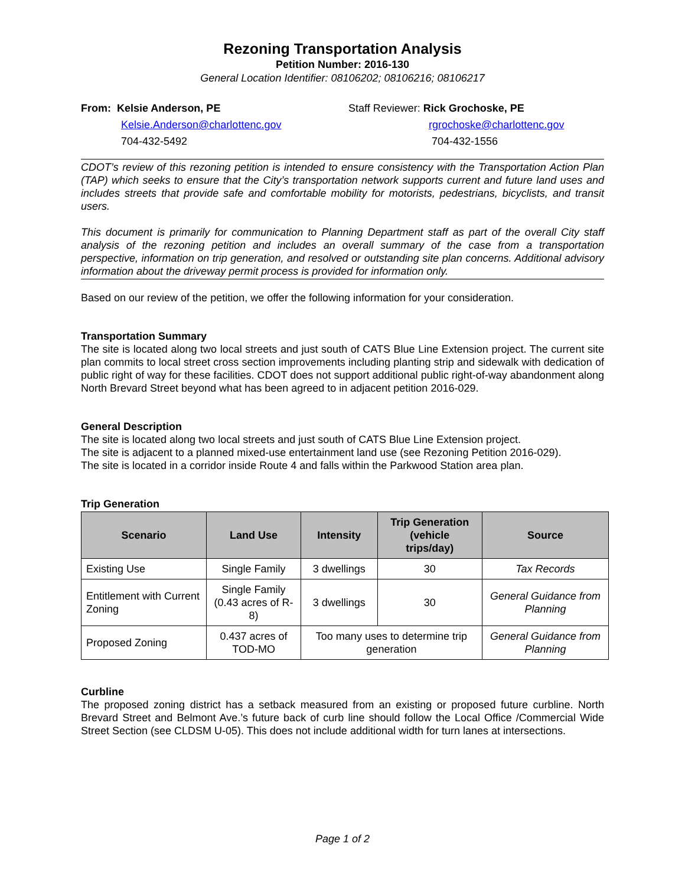Rezoning Transportation Analysis
Petition Number: 2016-130
General Location Identifier: 08106202; 08106216; 08106217
From: Kelsie Anderson, PE
Kelsie.Anderson@charlottenc.gov
704-432-5492
Staff Reviewer: Rick Grochoske, PE
rgrochoske@charlottenc.gov
704-432-1556
CDOT’s review of this rezoning petition is intended to ensure consistency with the Transportation Action Plan (TAP) which seeks to ensure that the City’s transportation network supports current and future land uses and includes streets that provide safe and comfortable mobility for motorists, pedestrians, bicyclists, and transit users.
This document is primarily for communication to Planning Department staff as part of the overall City staff analysis of the rezoning petition and includes an overall summary of the case from a transportation perspective, information on trip generation, and resolved or outstanding site plan concerns. Additional advisory information about the driveway permit process is provided for information only.
Based on our review of the petition, we offer the following information for your consideration.
Transportation Summary
The site is located along two local streets and just south of CATS Blue Line Extension project. The current site plan commits to local street cross section improvements including planting strip and sidewalk with dedication of public right of way for these facilities. CDOT does not support additional public right-of-way abandonment along North Brevard Street beyond what has been agreed to in adjacent petition 2016-029.
General Description
The site is located along two local streets and just south of CATS Blue Line Extension project.
The site is adjacent to a planned mixed-use entertainment land use (see Rezoning Petition 2016-029).
The site is located in a corridor inside Route 4 and falls within the Parkwood Station area plan.
Trip Generation
| Scenario | Land Use | Intensity | Trip Generation (vehicle trips/day) | Source |
| --- | --- | --- | --- | --- |
| Existing Use | Single Family | 3 dwellings | 30 | Tax Records |
| Entitlement with Current Zoning | Single Family (0.43 acres of R-8) | 3 dwellings | 30 | General Guidance from Planning |
| Proposed Zoning | 0.437 acres of TOD-MO | Too many uses to determine trip generation | | General Guidance from Planning |
Curbline
The proposed zoning district has a setback measured from an existing or proposed future curbline. North Brevard Street and Belmont Ave.’s future back of curb line should follow the Local Office /Commercial Wide Street Section (see CLDSM U-05). This does not include additional width for turn lanes at intersections.
Page 1 of 2